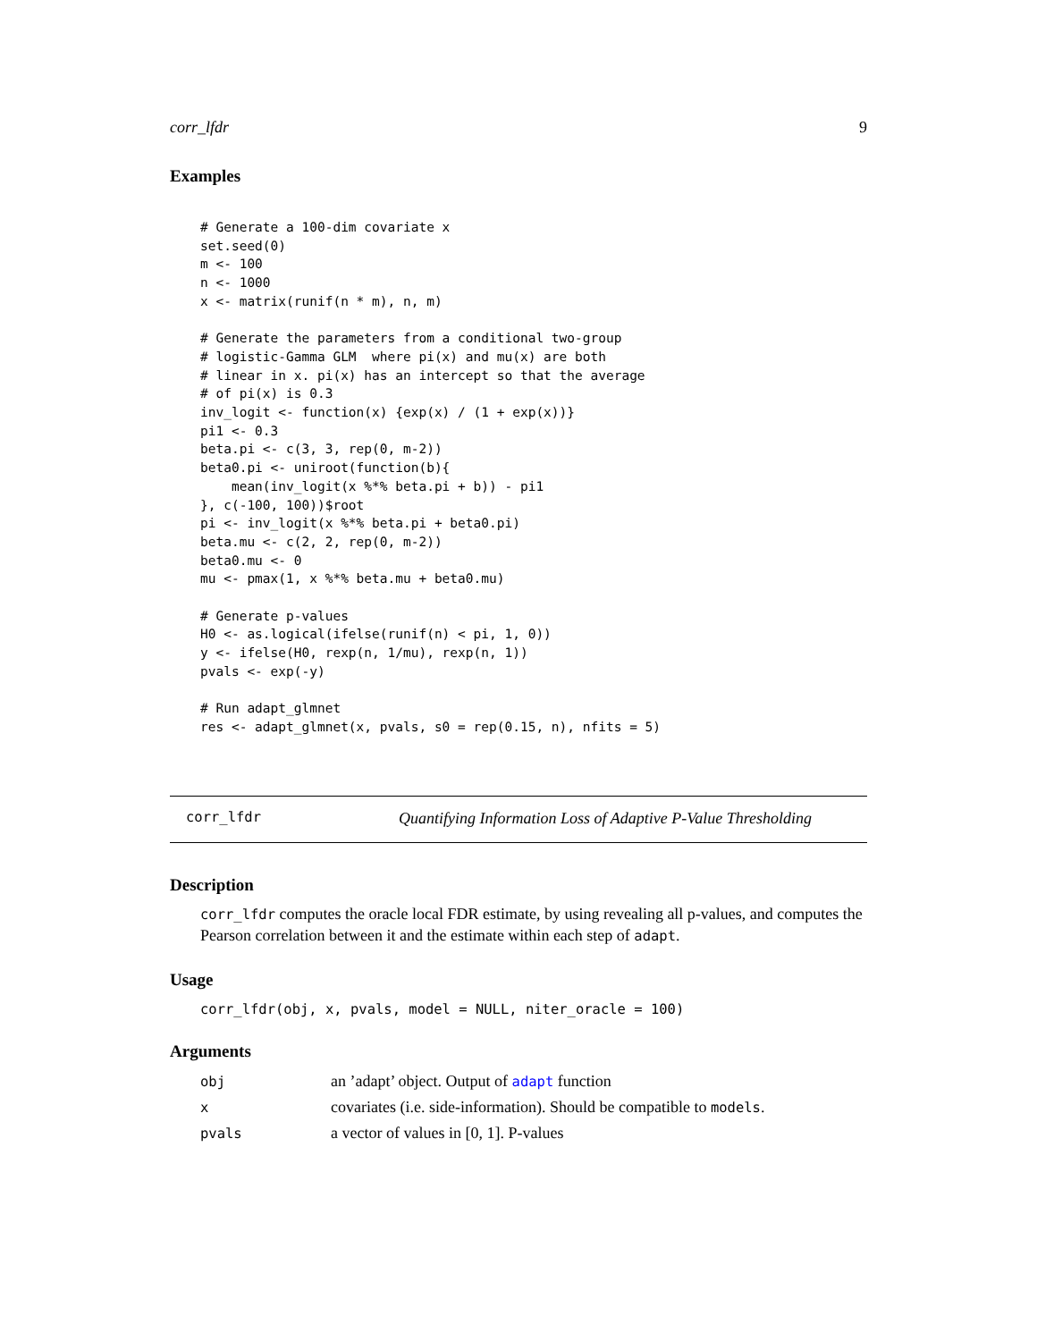corr_lfdr 9
Examples
# Generate a 100-dim covariate x
set.seed(0)
m <- 100
n <- 1000
x <- matrix(runif(n * m), n, m)

# Generate the parameters from a conditional two-group
# logistic-Gamma GLM  where pi(x) and mu(x) are both
# linear in x. pi(x) has an intercept so that the average
# of pi(x) is 0.3
inv_logit <- function(x) {exp(x) / (1 + exp(x))}
pi1 <- 0.3
beta.pi <- c(3, 3, rep(0, m-2))
beta0.pi <- uniroot(function(b){
    mean(inv_logit(x %*% beta.pi + b)) - pi1
}, c(-100, 100))$root
pi <- inv_logit(x %*% beta.pi + beta0.pi)
beta.mu <- c(2, 2, rep(0, m-2))
beta0.mu <- 0
mu <- pmax(1, x %*% beta.mu + beta0.mu)

# Generate p-values
H0 <- as.logical(ifelse(runif(n) < pi, 1, 0))
y <- ifelse(H0, rexp(n, 1/mu), rexp(n, 1))
pvals <- exp(-y)

# Run adapt_glmnet
res <- adapt_glmnet(x, pvals, s0 = rep(0.15, n), nfits = 5)
corr_lfdr Quantifying Information Loss of Adaptive P-Value Thresholding
Description
corr_lfdr computes the oracle local FDR estimate, by using revealing all p-values, and computes the Pearson correlation between it and the estimate within each step of adapt.
Usage
corr_lfdr(obj, x, pvals, model = NULL, niter_oracle = 100)
Arguments
| obj | an ’adapt’ object. Output of adapt function |
| x | covariates (i.e. side-information). Should be compatible to models . |
| pvals | a vector of values in [0, 1]. P-values |